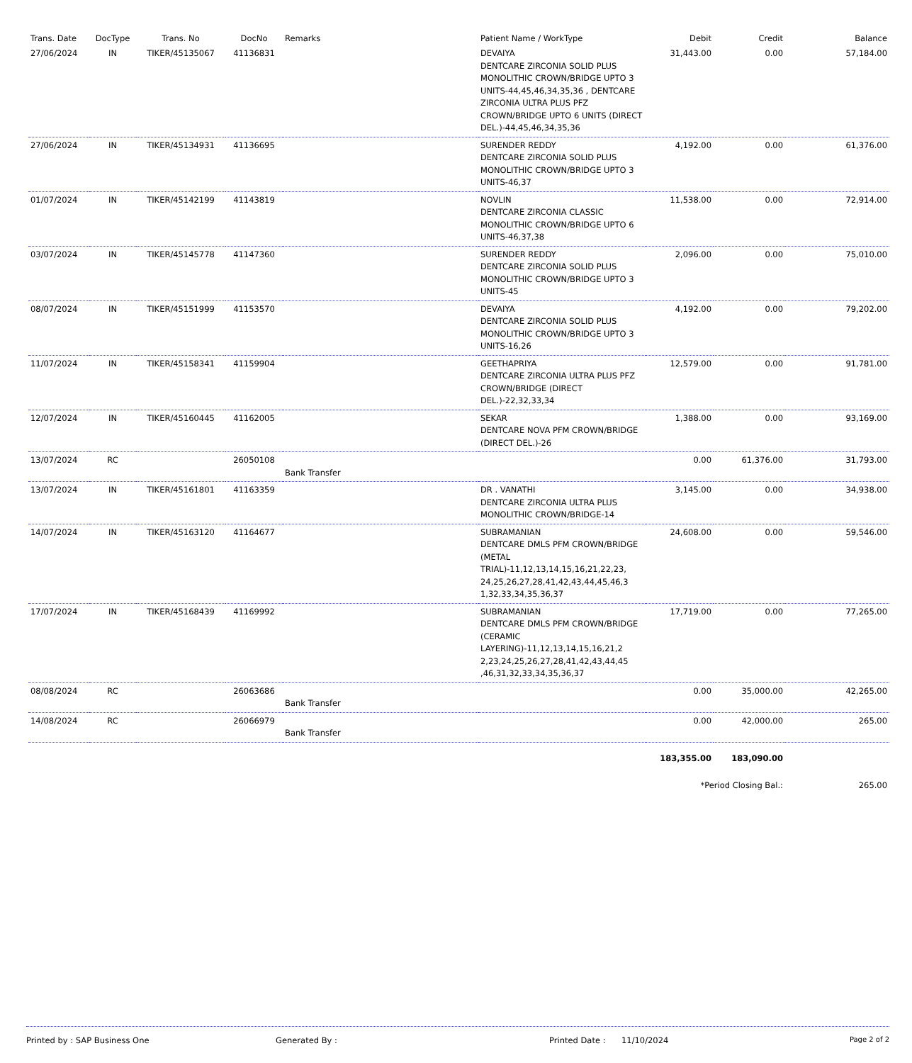| Trans. Date | DocType | Trans. No | DocNo | Remarks | Patient Name / WorkType | Debit | Credit | Balance |
| --- | --- | --- | --- | --- | --- | --- | --- | --- |
| 27/06/2024 | IN | TIKER/45135067 | 41136831 | | DEVAIYA DENTCARE ZIRCONIA SOLID PLUS MONOLITHIC CROWN/BRIDGE UPTO 3 UNITS-44,45,46,34,35,36 , DENTCARE ZIRCONIA ULTRA PLUS PFZ CROWN/BRIDGE UPTO 6 UNITS (DIRECT DEL.)-44,45,46,34,35,36 | 31,443.00 | 0.00 | 57,184.00 |
| 27/06/2024 | IN | TIKER/45134931 | 41136695 | | SURENDER REDDY DENTCARE ZIRCONIA SOLID PLUS MONOLITHIC CROWN/BRIDGE UPTO 3 UNITS-46,37 | 4,192.00 | 0.00 | 61,376.00 |
| 01/07/2024 | IN | TIKER/45142199 | 41143819 | | NOVLIN DENTCARE ZIRCONIA CLASSIC MONOLITHIC CROWN/BRIDGE UPTO 6 UNITS-46,37,38 | 11,538.00 | 0.00 | 72,914.00 |
| 03/07/2024 | IN | TIKER/45145778 | 41147360 | | SURENDER REDDY DENTCARE ZIRCONIA SOLID PLUS MONOLITHIC CROWN/BRIDGE UPTO 3 UNITS-45 | 2,096.00 | 0.00 | 75,010.00 |
| 08/07/2024 | IN | TIKER/45151999 | 41153570 | | DEVAIYA DENTCARE ZIRCONIA SOLID PLUS MONOLITHIC CROWN/BRIDGE UPTO 3 UNITS-16,26 | 4,192.00 | 0.00 | 79,202.00 |
| 11/07/2024 | IN | TIKER/45158341 | 41159904 | | GEETHAPRIYA DENTCARE ZIRCONIA ULTRA PLUS PFZ CROWN/BRIDGE (DIRECT DEL.)-22,32,33,34 | 12,579.00 | 0.00 | 91,781.00 |
| 12/07/2024 | IN | TIKER/45160445 | 41162005 | | SEKAR DENTCARE NOVA PFM CROWN/BRIDGE (DIRECT DEL.)-26 | 1,388.00 | 0.00 | 93,169.00 |
| 13/07/2024 | RC | | 26050108 | Bank Transfer | | 0.00 | 61,376.00 | 31,793.00 |
| 13/07/2024 | IN | TIKER/45161801 | 41163359 | | DR . VANATHI DENTCARE ZIRCONIA ULTRA PLUS MONOLITHIC CROWN/BRIDGE-14 | 3,145.00 | 0.00 | 34,938.00 |
| 14/07/2024 | IN | TIKER/45163120 | 41164677 | | SUBRAMANIAN DENTCARE DMLS PFM CROWN/BRIDGE (METAL TRIAL)-11,12,13,14,15,16,21,22,23, 24,25,26,27,28,41,42,43,44,45,46,3 1,32,33,34,35,36,37 | 24,608.00 | 0.00 | 59,546.00 |
| 17/07/2024 | IN | TIKER/45168439 | 41169992 | | SUBRAMANIAN DENTCARE DMLS PFM CROWN/BRIDGE (CERAMIC LAYERING)-11,12,13,14,15,16,21,2 2,23,24,25,26,27,28,41,42,43,44,45 ,46,31,32,33,34,35,36,37 | 17,719.00 | 0.00 | 77,265.00 |
| 08/08/2024 | RC | | 26063686 | Bank Transfer | | 0.00 | 35,000.00 | 42,265.00 |
| 14/08/2024 | RC | | 26066979 | Bank Transfer | | 0.00 | 42,000.00 | 265.00 |
| | | | | | | 183,355.00 | 183,090.00 | |
| | | | | | | *Period Closing Bal.: | | 265.00 |
Printed by : SAP Business One Generated By : Printed Date : 11/10/2024 Page 2 of 2